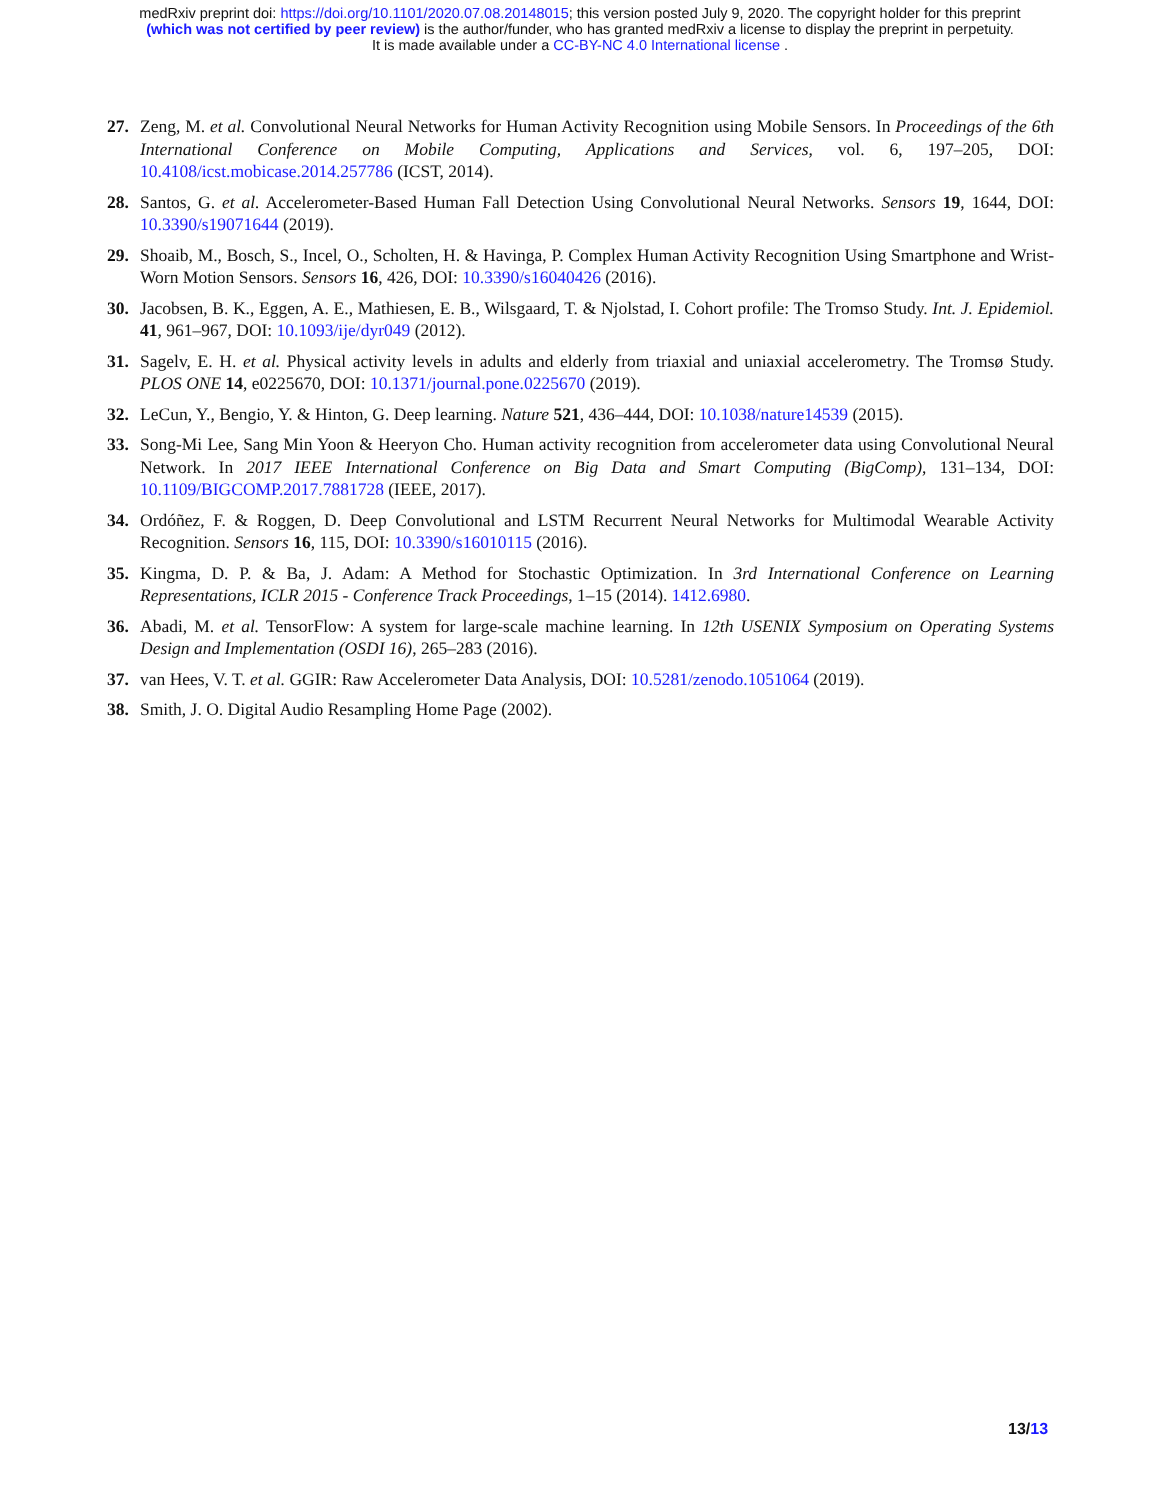medRxiv preprint doi: https://doi.org/10.1101/2020.07.08.20148015; this version posted July 9, 2020. The copyright holder for this preprint
(which was not certified by peer review) is the author/funder, who has granted medRxiv a license to display the preprint in perpetuity.
It is made available under a CC-BY-NC 4.0 International license .
27. Zeng, M. et al. Convolutional Neural Networks for Human Activity Recognition using Mobile Sensors. In Proceedings of the 6th International Conference on Mobile Computing, Applications and Services, vol. 6, 197–205, DOI: 10.4108/icst.mobicase.2014.257786 (ICST, 2014).
28. Santos, G. et al. Accelerometer-Based Human Fall Detection Using Convolutional Neural Networks. Sensors 19, 1644, DOI: 10.3390/s19071644 (2019).
29. Shoaib, M., Bosch, S., Incel, O., Scholten, H. & Havinga, P. Complex Human Activity Recognition Using Smartphone and Wrist-Worn Motion Sensors. Sensors 16, 426, DOI: 10.3390/s16040426 (2016).
30. Jacobsen, B. K., Eggen, A. E., Mathiesen, E. B., Wilsgaard, T. & Njolstad, I. Cohort profile: The Tromso Study. Int. J. Epidemiol. 41, 961–967, DOI: 10.1093/ije/dyr049 (2012).
31. Sagelv, E. H. et al. Physical activity levels in adults and elderly from triaxial and uniaxial accelerometry. The Tromsø Study. PLOS ONE 14, e0225670, DOI: 10.1371/journal.pone.0225670 (2019).
32. LeCun, Y., Bengio, Y. & Hinton, G. Deep learning. Nature 521, 436–444, DOI: 10.1038/nature14539 (2015).
33. Song-Mi Lee, Sang Min Yoon & Heeryon Cho. Human activity recognition from accelerometer data using Convolutional Neural Network. In 2017 IEEE International Conference on Big Data and Smart Computing (BigComp), 131–134, DOI: 10.1109/BIGCOMP.2017.7881728 (IEEE, 2017).
34. Ordóñez, F. & Roggen, D. Deep Convolutional and LSTM Recurrent Neural Networks for Multimodal Wearable Activity Recognition. Sensors 16, 115, DOI: 10.3390/s16010115 (2016).
35. Kingma, D. P. & Ba, J. Adam: A Method for Stochastic Optimization. In 3rd International Conference on Learning Representations, ICLR 2015 - Conference Track Proceedings, 1–15 (2014). 1412.6980.
36. Abadi, M. et al. TensorFlow: A system for large-scale machine learning. In 12th USENIX Symposium on Operating Systems Design and Implementation (OSDI 16), 265–283 (2016).
37. van Hees, V. T. et al. GGIR: Raw Accelerometer Data Analysis, DOI: 10.5281/zenodo.1051064 (2019).
38. Smith, J. O. Digital Audio Resampling Home Page (2002).
13/13